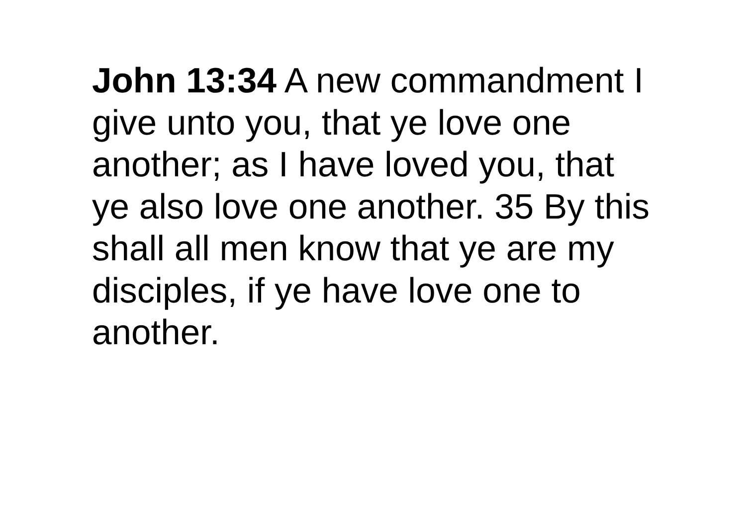John 13:34 A new commandment I
give unto you, that ye love one
another; as I have loved you, that
ye also love one another. 35 By this
shall all men know that ye are my
disciples, if ye have love one to
another.